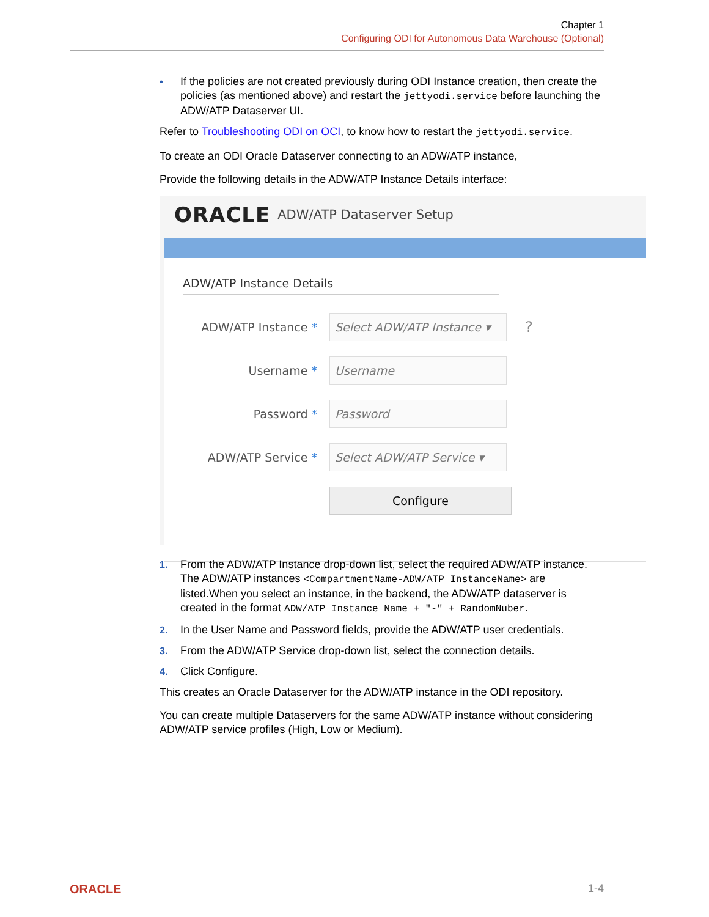Chapter 1
Configuring ODI for Autonomous Data Warehouse (Optional)
• If the policies are not created previously during ODI Instance creation, then create the policies (as mentioned above) and restart the jettyodi.service before launching the ADW/ATP Dataserver UI.
Refer to Troubleshooting ODI on OCI, to know how to restart the jettyodi.service.
To create an ODI Oracle Dataserver connecting to an ADW/ATP instance,
Provide the following details in the ADW/ATP Instance Details interface:
ORACLE ADW/ATP Dataserver Setup
ADW/ATP Instance Details
ADW/ATP Instance *
Select ADW/ATP Instance ▾
?
Username *
Username
Password *
Password
ADW/ATP Service *
Select ADW/ATP Service ▾
Configure
1. From the ADW/ATP Instance drop-down list, select the required ADW/ATP instance.
The ADW/ATP instances <CompartmentName-ADW/ATP InstanceName> are listed.When you select an instance, in the backend, the ADW/ATP dataserver is created in the format ADW/ATP Instance Name + "-" + RandomNuber.
2. In the User Name and Password fields, provide the ADW/ATP user credentials.
3. From the ADW/ATP Service drop-down list, select the connection details.
4. Click Configure.
This creates an Oracle Dataserver for the ADW/ATP instance in the ODI repository.
You can create multiple Dataservers for the same ADW/ATP instance without considering ADW/ATP service profiles (High, Low or Medium).
ORACLE 1-4